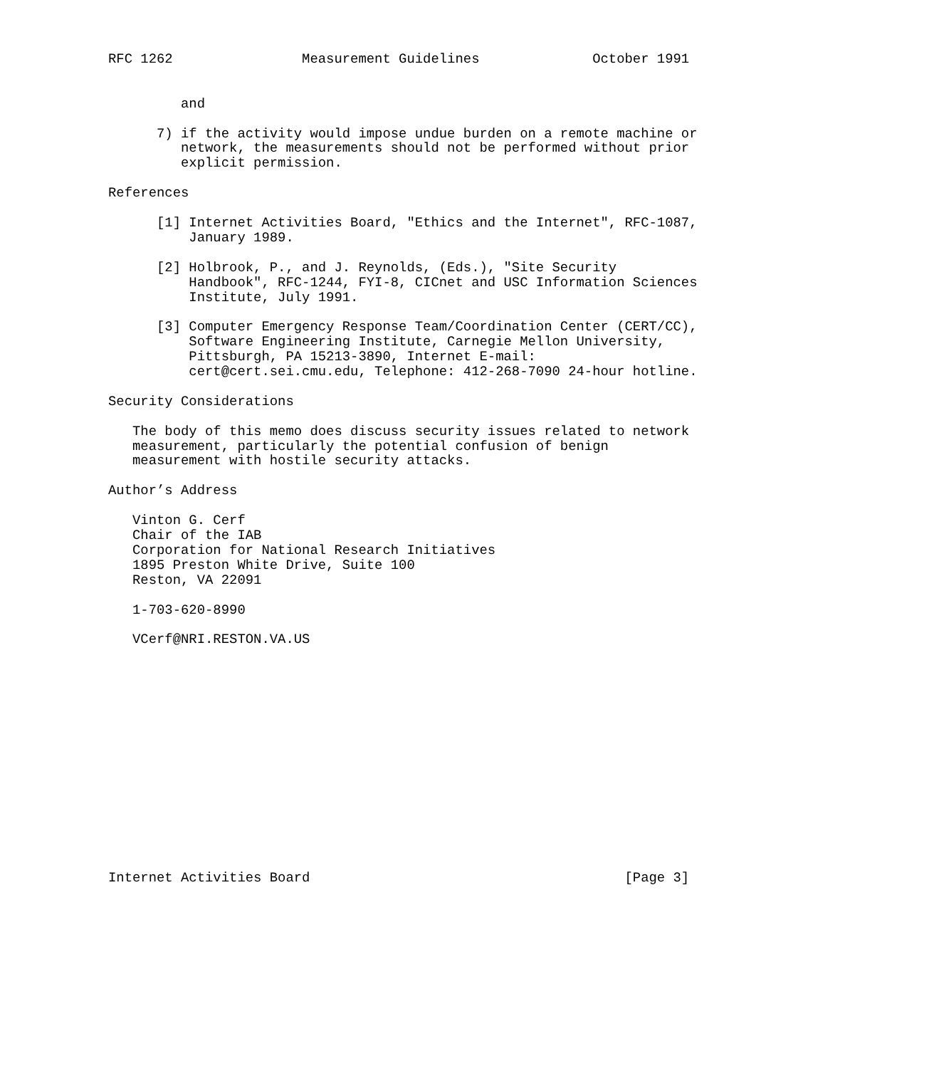RFC 1262                Measurement Guidelines              October 1991


         and

      7) if the activity would impose undue burden on a remote machine or
         network, the measurements should not be performed without prior
         explicit permission.

References

      [1] Internet Activities Board, "Ethics and the Internet", RFC-1087,
          January 1989.

      [2] Holbrook, P., and J. Reynolds, (Eds.), "Site Security
          Handbook", RFC-1244, FYI-8, CICnet and USC Information Sciences
          Institute, July 1991.

      [3] Computer Emergency Response Team/Coordination Center (CERT/CC),
          Software Engineering Institute, Carnegie Mellon University,
          Pittsburgh, PA 15213-3890, Internet E-mail:
          cert@cert.sei.cmu.edu, Telephone: 412-268-7090 24-hour hotline.

Security Considerations

   The body of this memo does discuss security issues related to network
   measurement, particularly the potential confusion of benign
   measurement with hostile security attacks.

Author’s Address

   Vinton G. Cerf
   Chair of the IAB
   Corporation for National Research Initiatives
   1895 Preston White Drive, Suite 100
   Reston, VA 22091

   1-703-620-8990

   VCerf@NRI.RESTON.VA.US















Internet Activities Board                                       [Page 3]